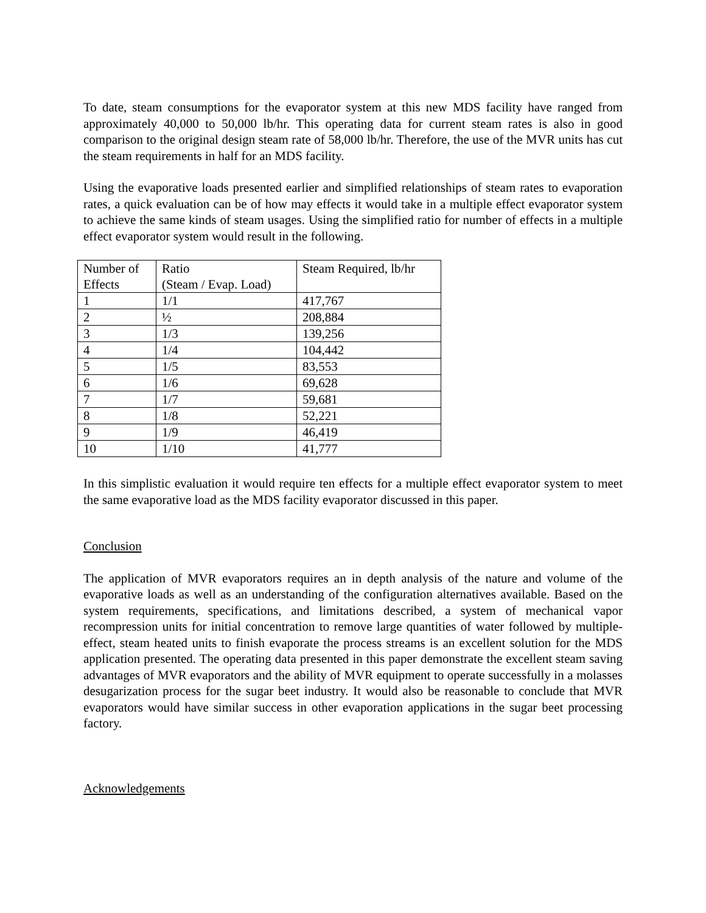To date, steam consumptions for the evaporator system at this new MDS facility have ranged from approximately 40,000 to 50,000 lb/hr. This operating data for current steam rates is also in good comparison to the original design steam rate of 58,000 lb/hr. Therefore, the use of the MVR units has cut the steam requirements in half for an MDS facility.
Using the evaporative loads presented earlier and simplified relationships of steam rates to evaporation rates, a quick evaluation can be of how may effects it would take in a multiple effect evaporator system to achieve the same kinds of steam usages. Using the simplified ratio for number of effects in a multiple effect evaporator system would result in the following.
| Number of Effects | Ratio (Steam / Evap. Load) | Steam Required, lb/hr |
| 1 | 1/1 | 417,767 |
| 2 | ½ | 208,884 |
| 3 | 1/3 | 139,256 |
| 4 | 1/4 | 104,442 |
| 5 | 1/5 | 83,553 |
| 6 | 1/6 | 69,628 |
| 7 | 1/7 | 59,681 |
| 8 | 1/8 | 52,221 |
| 9 | 1/9 | 46,419 |
| 10 | 1/10 | 41,777 |
In this simplistic evaluation it would require ten effects for a multiple effect evaporator system to meet the same evaporative load as the MDS facility evaporator discussed in this paper.
Conclusion
The application of MVR evaporators requires an in depth analysis of the nature and volume of the evaporative loads as well as an understanding of the configuration alternatives available. Based on the system requirements, specifications, and limitations described, a system of mechanical vapor recompression units for initial concentration to remove large quantities of water followed by multiple-effect, steam heated units to finish evaporate the process streams is an excellent solution for the MDS application presented. The operating data presented in this paper demonstrate the excellent steam saving advantages of MVR evaporators and the ability of MVR equipment to operate successfully in a molasses desugarization process for the sugar beet industry. It would also be reasonable to conclude that MVR evaporators would have similar success in other evaporation applications in the sugar beet processing factory.
Acknowledgements